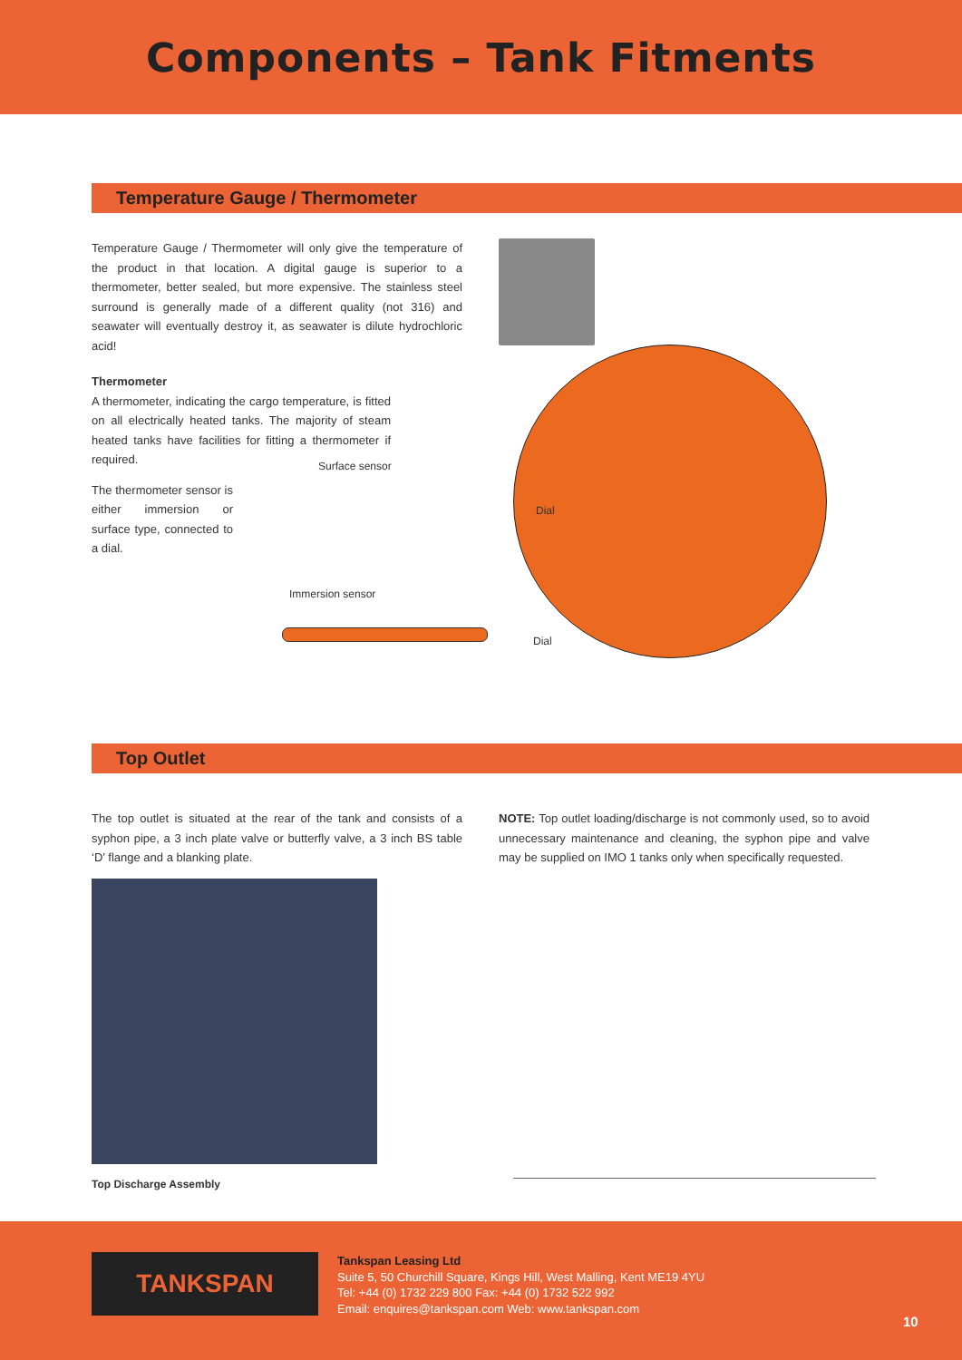Components – Tank Fitments
Temperature Gauge / Thermometer
Temperature Gauge / Thermometer will only give the temperature of the product in that location. A digital gauge is superior to a thermometer, better sealed, but more expensive. The stainless steel surround is generally made of a different quality (not 316) and seawater will eventually destroy it, as seawater is dilute hydrochloric acid!
Thermometer
A thermometer, indicating the cargo temperature, is fitted on all electrically heated tanks. The majority of steam heated tanks have facilities for fitting a thermometer if required.
The thermometer sensor is either immersion or surface type, connected to a dial.
Surface sensor
Dial
Immersion sensor
Dial
Top Outlet
The top outlet is situated at the rear of the tank and consists of a syphon pipe, a 3 inch plate valve or butterfly valve, a 3 inch BS table ‘D’ flange and a blanking plate.
NOTE: Top outlet loading/discharge is not commonly used, so to avoid unnecessary maintenance and cleaning, the syphon pipe and valve may be supplied on IMO 1 tanks only when specifically requested.
Top Discharge Assembly
TANKSPAN
Tankspan Leasing Ltd
Suite 5, 50 Churchill Square, Kings Hill, West Malling, Kent ME19 4YU
Tel: +44 (0) 1732 229 800 Fax: +44 (0) 1732 522 992
Email: enquires@tankspan.com Web: www.tankspan.com
10